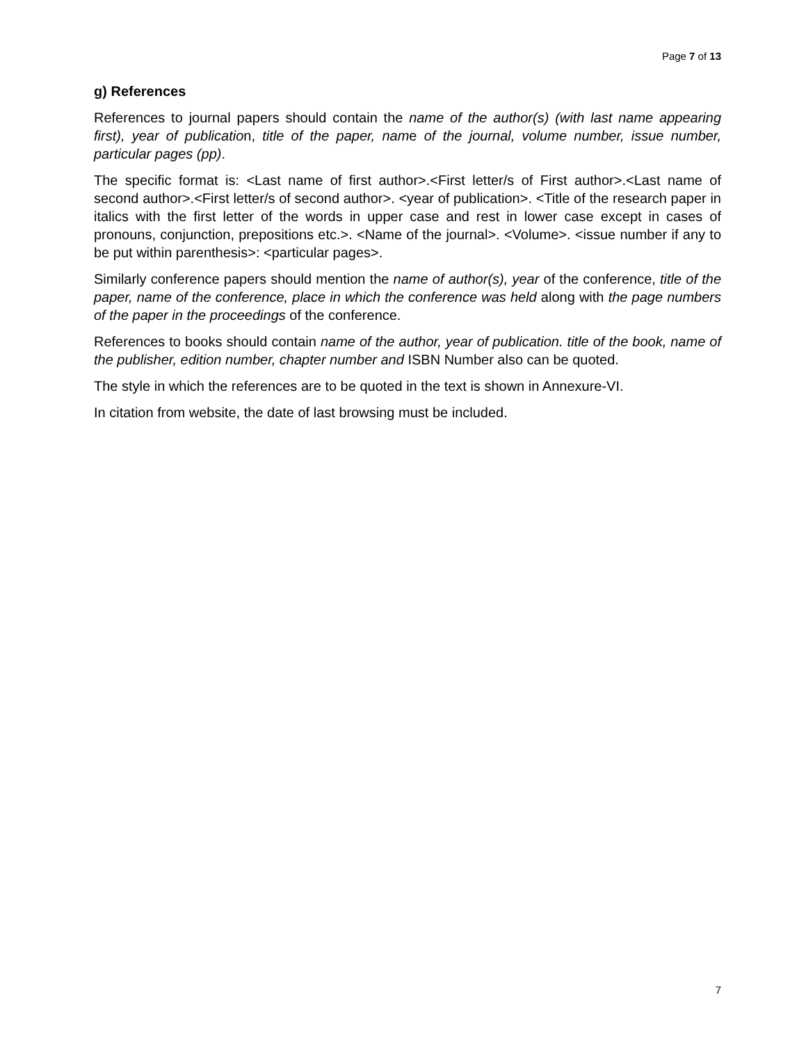Page 7 of 13
g) References
References to journal papers should contain the name of the author(s) (with last name appearing first), year of publication, title of the paper, name of the journal, volume number, issue number, particular pages (pp).
The specific format is: <Last name of first author>.<First letter/s of First author>.<Last name of second author>.<First letter/s of second author>. <year of publication>. <Title of the research paper in italics with the first letter of the words in upper case and rest in lower case except in cases of pronouns, conjunction, prepositions etc.>. <Name of the journal>. <Volume>. <issue number if any to be put within parenthesis>: <particular pages>.
Similarly conference papers should mention the name of author(s), year of the conference, title of the paper, name of the conference, place in which the conference was held along with the page numbers of the paper in the proceedings of the conference.
References to books should contain name of the author, year of publication. title of the book, name of the publisher, edition number, chapter number and ISBN Number also can be quoted.
The style in which the references are to be quoted in the text is shown in Annexure-VI.
In citation from website, the date of last browsing must be included.
7